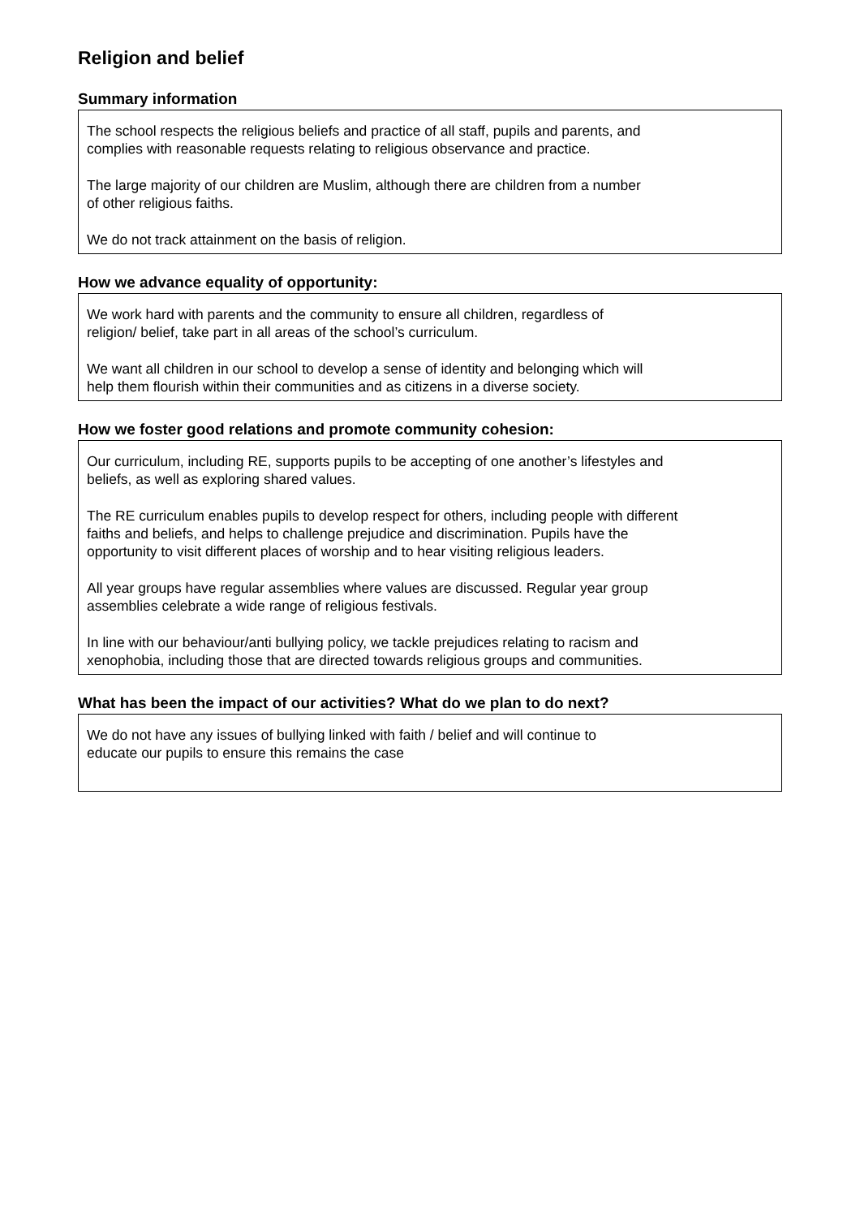Religion and belief
Summary information
The school respects the religious beliefs and practice of all staff, pupils and parents, and
complies with reasonable requests relating to religious observance and practice.
The large majority of our children are Muslim, although there are children from a number
of other religious faiths.
We do not track attainment on the basis of religion.
How we advance equality of opportunity:
We work hard with parents and the community to ensure all children, regardless of
religion/ belief, take part in all areas of the school’s curriculum.
We want all children in our school to develop a sense of identity and belonging which will
help them flourish within their communities and as citizens in a diverse society.
How we foster good relations and promote community cohesion:
Our curriculum, including RE, supports pupils to be accepting of one another’s lifestyles and
beliefs, as well as exploring shared values.
The RE curriculum enables pupils to develop respect for others, including people with different
faiths and beliefs, and helps to challenge prejudice and discrimination. Pupils have the
opportunity to visit different places of worship and to hear visiting religious leaders.
All year groups have regular assemblies where values are discussed. Regular year group
assemblies celebrate a wide range of religious festivals.
In line with our behaviour/anti bullying policy, we tackle prejudices relating to racism and
xenophobia, including those that are directed towards religious groups and communities.
What has been the impact of our activities? What do we plan to do next?
We do not have any issues of bullying linked with faith / belief and will continue to
educate our pupils to ensure this remains the case